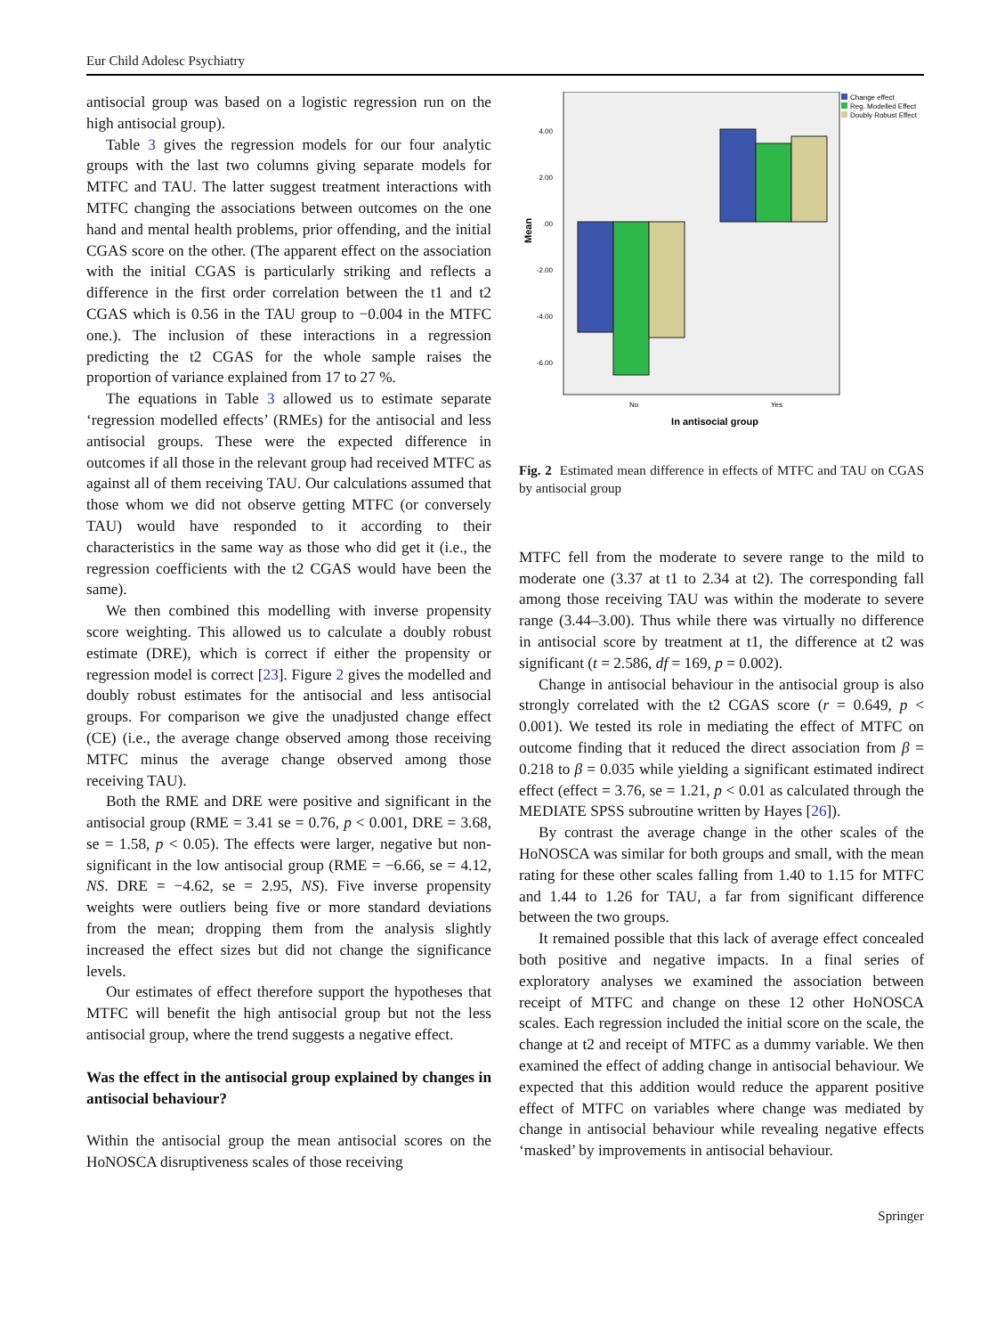Eur Child Adolesc Psychiatry
antisocial group was based on a logistic regression run on the high antisocial group).
Table 3 gives the regression models for our four analytic groups with the last two columns giving separate models for MTFC and TAU. The latter suggest treatment interactions with MTFC changing the associations between outcomes on the one hand and mental health problems, prior offending, and the initial CGAS score on the other. (The apparent effect on the association with the initial CGAS is particularly striking and reflects a difference in the first order correlation between the t1 and t2 CGAS which is 0.56 in the TAU group to −0.004 in the MTFC one.). The inclusion of these interactions in a regression predicting the t2 CGAS for the whole sample raises the proportion of variance explained from 17 to 27 %.
The equations in Table 3 allowed us to estimate separate ‘regression modelled effects’ (RMEs) for the antisocial and less antisocial groups. These were the expected difference in outcomes if all those in the relevant group had received MTFC as against all of them receiving TAU. Our calculations assumed that those whom we did not observe getting MTFC (or conversely TAU) would have responded to it according to their characteristics in the same way as those who did get it (i.e., the regression coefficients with the t2 CGAS would have been the same).
We then combined this modelling with inverse propensity score weighting. This allowed us to calculate a doubly robust estimate (DRE), which is correct if either the propensity or regression model is correct [23]. Figure 2 gives the modelled and doubly robust estimates for the antisocial and less antisocial groups. For comparison we give the unadjusted change effect (CE) (i.e., the average change observed among those receiving MTFC minus the average change observed among those receiving TAU).
Both the RME and DRE were positive and significant in the antisocial group (RME = 3.41 se = 0.76, p < 0.001, DRE = 3.68, se = 1.58, p < 0.05). The effects were larger, negative but non-significant in the low antisocial group (RME = −6.66, se = 4.12, NS. DRE = −4.62, se = 2.95, NS). Five inverse propensity weights were outliers being five or more standard deviations from the mean; dropping them from the analysis slightly increased the effect sizes but did not change the significance levels.
Our estimates of effect therefore support the hypotheses that MTFC will benefit the high antisocial group but not the less antisocial group, where the trend suggests a negative effect.
Was the effect in the antisocial group explained by changes in antisocial behaviour?
Within the antisocial group the mean antisocial scores on the HoNOSCA disruptiveness scales of those receiving
4.00
2.00
.00
-2.00
-4.00
-6.00
Change effect
Reg. Modelled Effect
Doubly Robust Effect
No
Yes
In antisocial group
Mean
Fig. 2 Estimated mean difference in effects of MTFC and TAU on CGAS by antisocial group
MTFC fell from the moderate to severe range to the mild to moderate one (3.37 at t1 to 2.34 at t2). The corresponding fall among those receiving TAU was within the moderate to severe range (3.44–3.00). Thus while there was virtually no difference in antisocial score by treatment at t1, the difference at t2 was significant (t = 2.586, df = 169, p = 0.002).
Change in antisocial behaviour in the antisocial group is also strongly correlated with the t2 CGAS score (r = 0.649, p < 0.001). We tested its role in mediating the effect of MTFC on outcome finding that it reduced the direct association from β = 0.218 to β = 0.035 while yielding a significant estimated indirect effect (effect = 3.76, se = 1.21, p < 0.01 as calculated through the MEDIATE SPSS subroutine written by Hayes [26]).
By contrast the average change in the other scales of the HoNOSCA was similar for both groups and small, with the mean rating for these other scales falling from 1.40 to 1.15 for MTFC and 1.44 to 1.26 for TAU, a far from significant difference between the two groups.
It remained possible that this lack of average effect concealed both positive and negative impacts. In a final series of exploratory analyses we examined the association between receipt of MTFC and change on these 12 other HoNOSCA scales. Each regression included the initial score on the scale, the change at t2 and receipt of MTFC as a dummy variable. We then examined the effect of adding change in antisocial behaviour. We expected that this addition would reduce the apparent positive effect of MTFC on variables where change was mediated by change in antisocial behaviour while revealing negative effects ‘masked’ by improvements in antisocial behaviour.
Springer